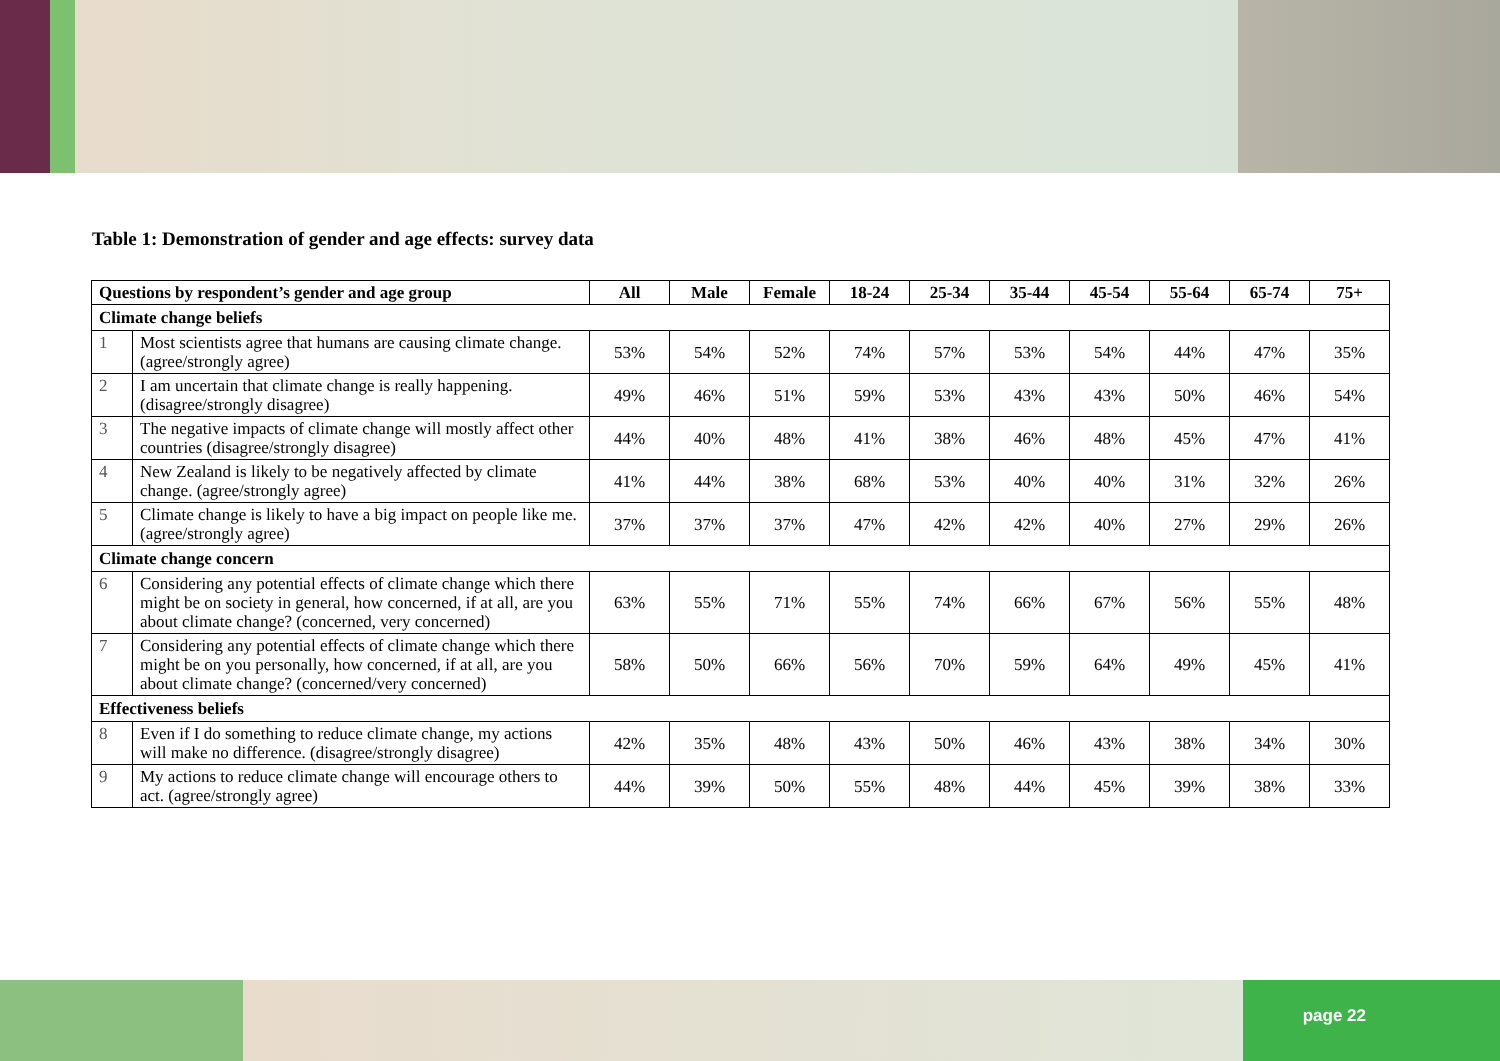Table 1: Demonstration of gender and age effects: survey data
| Questions by respondent’s gender and age group | | All | Male | Female | 18-24 | 25-34 | 35-44 | 45-54 | 55-64 | 65-74 | 75+ |
| --- | --- | --- | --- | --- | --- | --- | --- | --- | --- | --- | --- |
| Climate change beliefs | | | | | | | | | | | |
| 1 | Most scientists agree that humans are causing climate change. (agree/strongly agree) | 53% | 54% | 52% | 74% | 57% | 53% | 54% | 44% | 47% | 35% |
| 2 | I am uncertain that climate change is really happening. (disagree/strongly disagree) | 49% | 46% | 51% | 59% | 53% | 43% | 43% | 50% | 46% | 54% |
| 3 | The negative impacts of climate change will mostly affect other countries (disagree/strongly disagree) | 44% | 40% | 48% | 41% | 38% | 46% | 48% | 45% | 47% | 41% |
| 4 | New Zealand is likely to be negatively affected by climate change. (agree/strongly agree) | 41% | 44% | 38% | 68% | 53% | 40% | 40% | 31% | 32% | 26% |
| 5 | Climate change is likely to have a big impact on people like me. (agree/strongly agree) | 37% | 37% | 37% | 47% | 42% | 42% | 40% | 27% | 29% | 26% |
| Climate change concern | | | | | | | | | | | |
| 6 | Considering any potential effects of climate change which there might be on society in general, how concerned, if at all, are you about climate change? (concerned, very concerned) | 63% | 55% | 71% | 55% | 74% | 66% | 67% | 56% | 55% | 48% |
| 7 | Considering any potential effects of climate change which there might be on you personally, how concerned, if at all, are you about climate change? (concerned/very concerned) | 58% | 50% | 66% | 56% | 70% | 59% | 64% | 49% | 45% | 41% |
| Effectiveness beliefs | | | | | | | | | | | |
| 8 | Even if I do something to reduce climate change, my actions will make no difference. (disagree/strongly disagree) | 42% | 35% | 48% | 43% | 50% | 46% | 43% | 38% | 34% | 30% |
| 9 | My actions to reduce climate change will encourage others to act. (agree/strongly agree) | 44% | 39% | 50% | 55% | 48% | 44% | 45% | 39% | 38% | 33% |
page 22